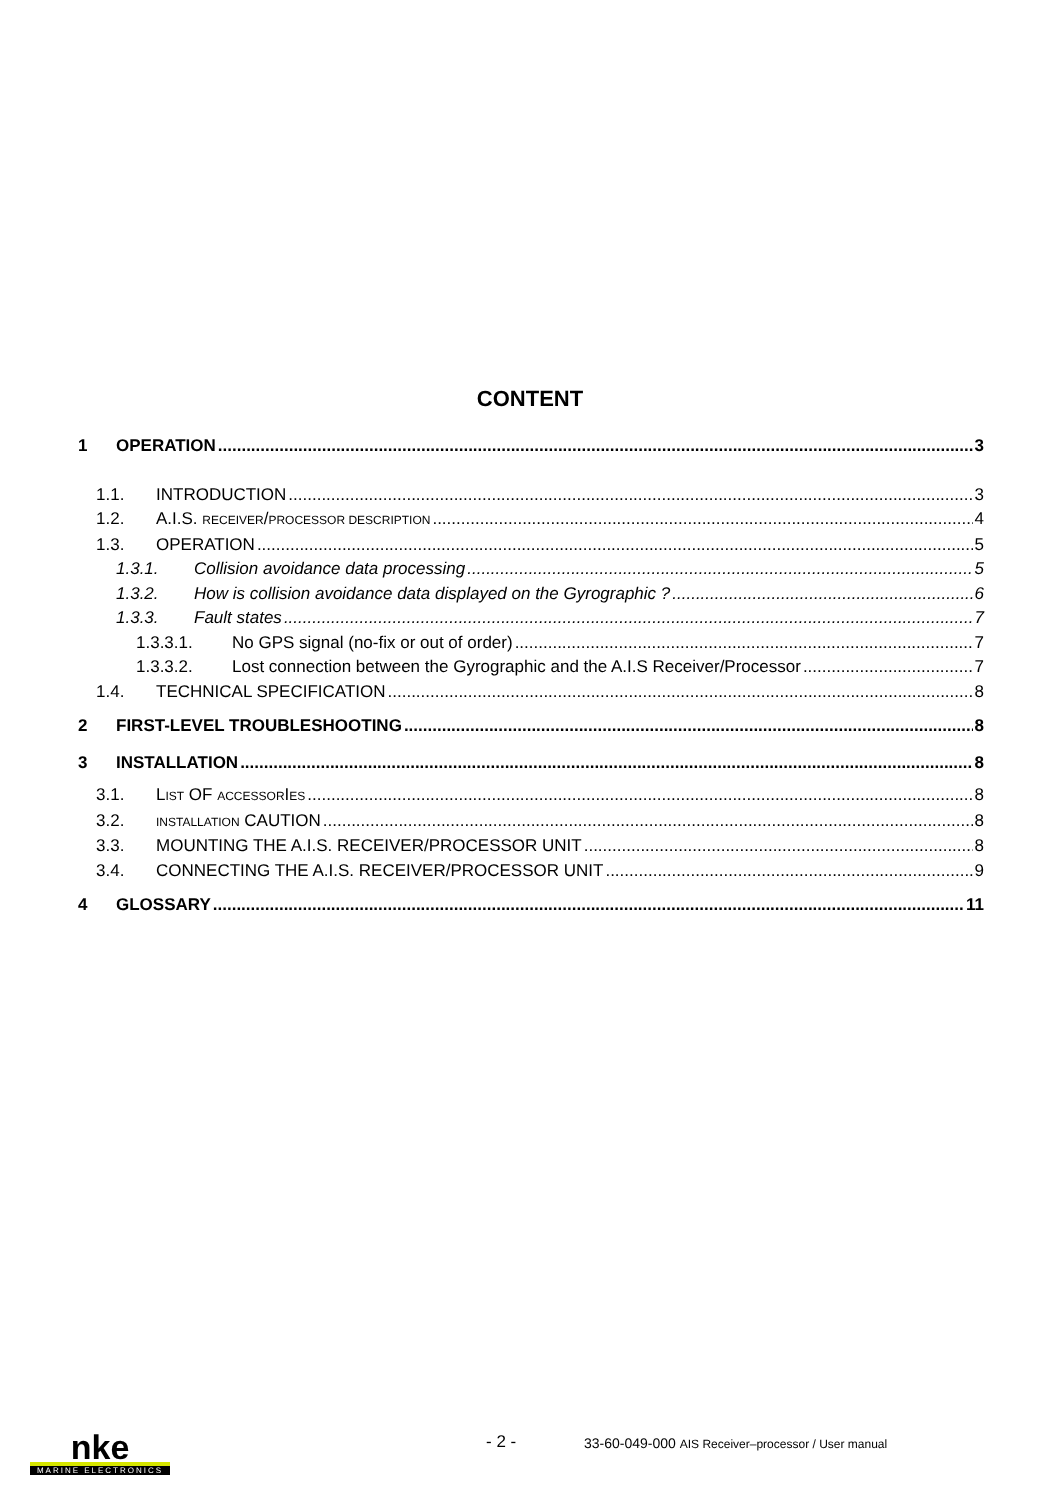CONTENT
1 OPERATION 3
1.1. INTRODUCTION 3
1.2. A.I.S. RECEIVER/PROCESSOR DESCRIPTION 4
1.3. OPERATION 5
1.3.1. Collision avoidance data processing 5
1.3.2. How is collision avoidance data displayed on the Gyrographic ? 6
1.3.3. Fault states 7
1.3.3.1. No GPS signal (no-fix or out of order) 7
1.3.3.2. Lost connection between the Gyrographic and the A.I.S Receiver/Processor 7
1.4. TECHNICAL SPECIFICATION 8
2 FIRST-LEVEL TROUBLESHOOTING 8
3 INSTALLATION 8
3.1. LIST OF ACCESSORIES 8
3.2. INSTALLATION CAUTION 8
3.3. MOUNTING THE A.I.S. RECEIVER/PROCESSOR UNIT 8
3.4. CONNECTING THE A.I.S. RECEIVER/PROCESSOR UNIT 9
4 GLOSSARY 11
nke
MARINE ELECTRONICS
- 2 -
33-60-049-000 AIS Receiver–processor / User manual